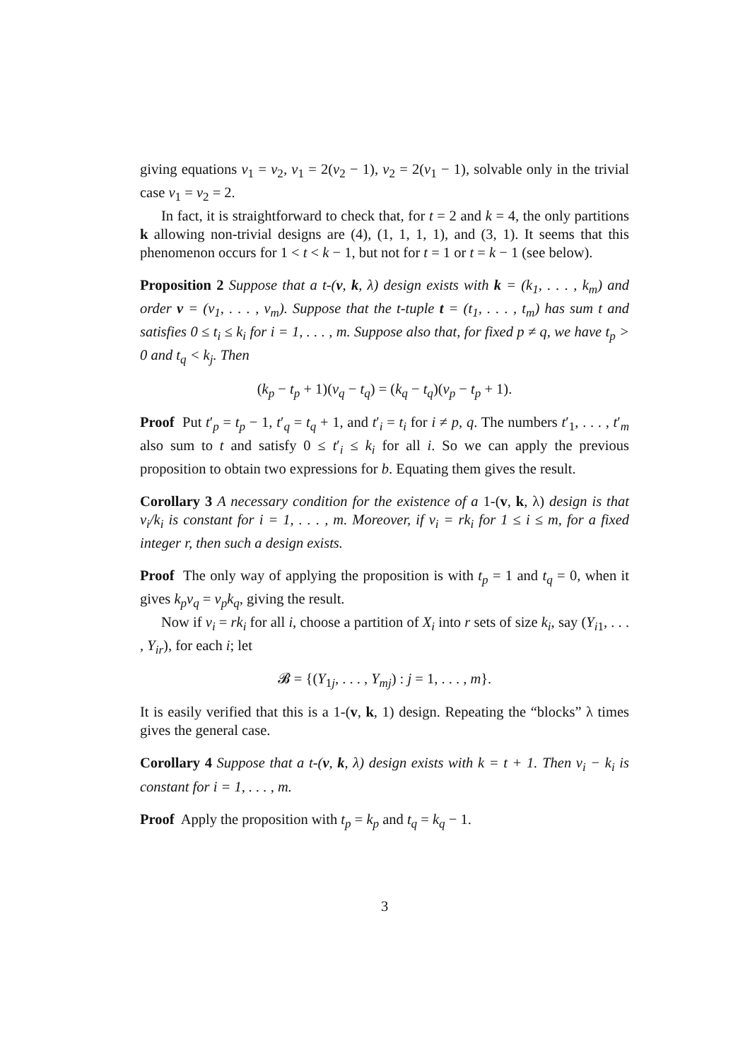giving equations v<sub>1</sub> = v<sub>2</sub>, v<sub>1</sub> = 2(v<sub>2</sub> − 1), v<sub>2</sub> = 2(v<sub>1</sub> − 1), solvable only in the trivial case v<sub>1</sub> = v<sub>2</sub> = 2.
In fact, it is straightforward to check that, for t = 2 and k = 4, the only partitions k allowing non-trivial designs are (4), (1, 1, 1, 1), and (3, 1). It seems that this phenomenon occurs for 1 < t < k − 1, but not for t = 1 or t = k − 1 (see below).
Proposition 2 Suppose that a t-(v, k, λ) design exists with k = (k<sub>1</sub>, . . . , k<sub>m</sub>) and order v = (v<sub>1</sub>, . . . , v<sub>m</sub>). Suppose that the t-tuple t = (t<sub>1</sub>, . . . , t<sub>m</sub>) has sum t and satisfies 0 ≤ t<sub>i</sub> ≤ k<sub>i</sub> for i = 1, . . . , m. Suppose also that, for fixed p ≠ q, we have t<sub>p</sub> > 0 and t<sub>q</sub> < k<sub>j</sub>. Then
(k<sub>p</sub> − t<sub>p</sub> + 1)(v<sub>q</sub> − t<sub>q</sub>) = (k<sub>q</sub> − t<sub>q</sub>)(v<sub>p</sub> − t<sub>p</sub> + 1).
Proof Put t′<sub>p</sub> = t<sub>p</sub> − 1, t′<sub>q</sub> = t<sub>q</sub> + 1, and t′<sub>i</sub> = t<sub>i</sub> for i ≠ p, q. The numbers t′<sub>1</sub>, . . . , t′<sub>m</sub> also sum to t and satisfy 0 ≤ t′<sub>i</sub> ≤ k<sub>i</sub> for all i. So we can apply the previous proposition to obtain two expressions for b. Equating them gives the result.
Corollary 3 A necessary condition for the existence of a 1-(v, k, λ) design is that v<sub>i</sub>/k<sub>i</sub> is constant for i = 1, . . . , m. Moreover, if v<sub>i</sub> = rk<sub>i</sub> for 1 ≤ i ≤ m, for a fixed integer r, then such a design exists.
Proof The only way of applying the proposition is with t<sub>p</sub> = 1 and t<sub>q</sub> = 0, when it gives k<sub>p</sub>v<sub>q</sub> = v<sub>p</sub>k<sub>q</sub>, giving the result.
Now if v<sub>i</sub> = rk<sub>i</sub> for all i, choose a partition of X<sub>i</sub> into r sets of size k<sub>i</sub>, say (Y<sub>i1</sub>, . . . , Y<sub>ir</sub>), for each i; let
𝓑 = {(Y<sub>1j</sub>, . . . , Y<sub>mj</sub>) : j = 1, . . . , m}.
It is easily verified that this is a 1-(v, k, 1) design. Repeating the “blocks” λ times gives the general case.
Corollary 4 Suppose that a t-(v, k, λ) design exists with k = t + 1. Then v<sub>i</sub> − k<sub>i</sub> is constant for i = 1, . . . , m.
Proof Apply the proposition with t<sub>p</sub> = k<sub>p</sub> and t<sub>q</sub> = k<sub>q</sub> − 1.
3